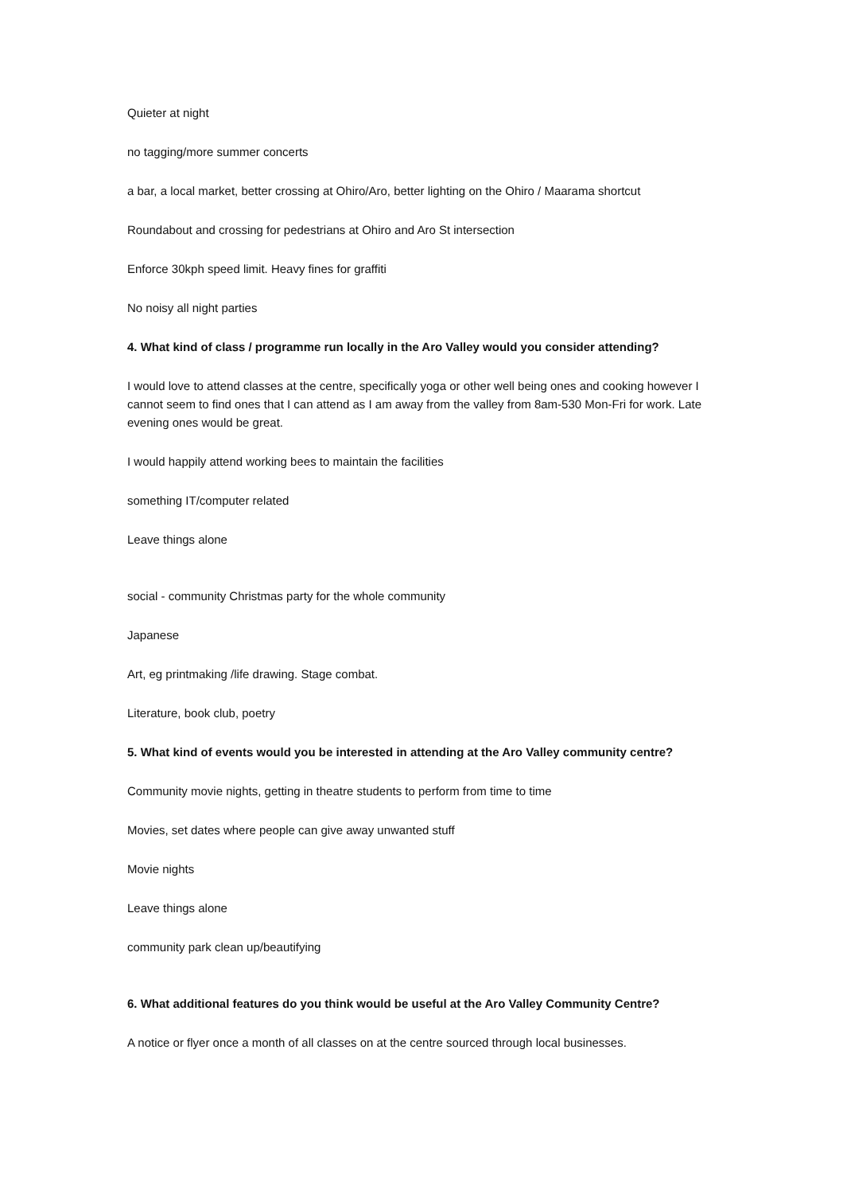Quieter at night
no tagging/more summer concerts
a bar, a local market, better crossing at Ohiro/Aro, better lighting on the Ohiro / Maarama shortcut
Roundabout and crossing for pedestrians at Ohiro and Aro St intersection
Enforce 30kph speed limit. Heavy fines for graffiti
No noisy all night parties
4. What kind of class / programme run locally in the Aro Valley would you consider attending?
I would love to attend classes at the centre, specifically yoga or other well being ones and cooking however I cannot seem to find ones that I can attend as I am away from the valley from 8am-530 Mon-Fri for work. Late evening ones would be great.
I would happily attend working bees to maintain the facilities
something IT/computer related
Leave things alone
social - community Christmas party for the whole community
Japanese
Art, eg printmaking /life drawing. Stage combat.
Literature, book club, poetry
5. What kind of events would you be interested in attending at the Aro Valley community centre?
Community movie nights, getting in theatre students to perform from time to time
Movies, set dates where people can give away unwanted stuff
Movie nights
Leave things alone
community park clean up/beautifying
6. What additional features do you think would be useful at the Aro Valley Community Centre?
A notice or flyer once a month of all classes on at the centre sourced through local businesses.